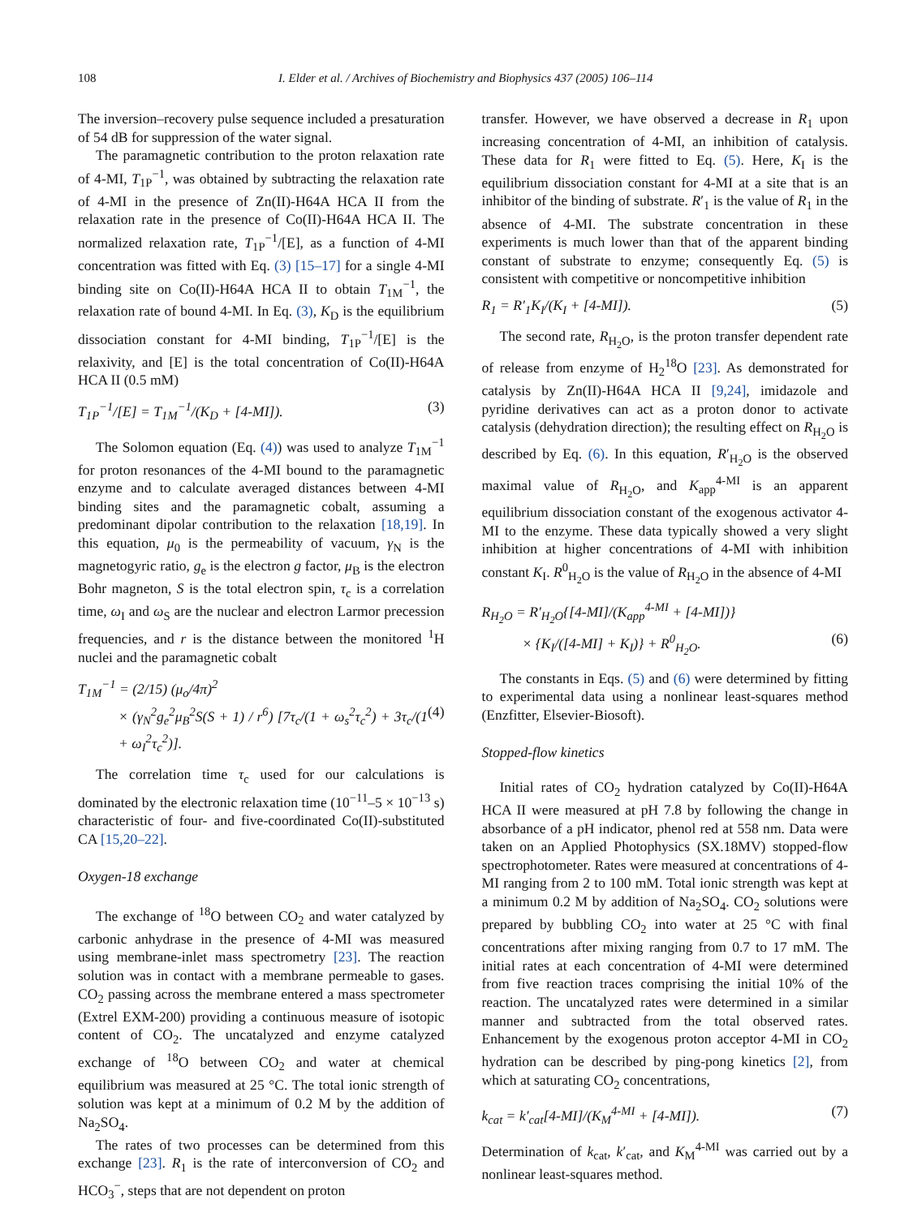108 I. Elder et al. / Archives of Biochemistry and Biophysics 437 (2005) 106–114
The inversion–recovery pulse sequence included a presaturation of 54 dB for suppression of the water signal.
The paramagnetic contribution to the proton relaxation rate of 4-MI, T<sub>1P</sub><sup>−1</sup>, was obtained by subtracting the relaxation rate of 4-MI in the presence of Zn(II)-H64A HCA II from the relaxation rate in the presence of Co(II)-H64A HCA II. The normalized relaxation rate, T<sub>1P</sub><sup>−1</sup>/[E], as a function of 4-MI concentration was fitted with Eq. (3) [15–17] for a single 4-MI binding site on Co(II)-H64A HCA II to obtain T<sub>1M</sub><sup>−1</sup>, the relaxation rate of bound 4-MI. In Eq. (3), K<sub>D</sub> is the equilibrium dissociation constant for 4-MI binding, T<sub>1P</sub><sup>−1</sup>/[E] is the relaxivity, and [E] is the total concentration of Co(II)-H64A HCA II (0.5 mM)
T<sub>1P</sub><sup>−1</sup>/[E] = T<sub>1M</sub><sup>−1</sup>/(K<sub>D</sub> + [4-MI]). (3)
The Solomon equation (Eq. (4)) was used to analyze T<sub>1M</sub><sup>−1</sup> for proton resonances of the 4-MI bound to the paramagnetic enzyme and to calculate averaged distances between 4-MI binding sites and the paramagnetic cobalt, assuming a predominant dipolar contribution to the relaxation [18,19]. In this equation, μ<sub>0</sub> is the permeability of vacuum, γ<sub>N</sub> is the magnetogyric ratio, g<sub>e</sub> is the electron g factor, μ<sub>B</sub> is the electron Bohr magneton, S is the total electron spin, τ<sub>c</sub> is a correlation time, ω<sub>I</sub> and ω<sub>S</sub> are the nuclear and electron Larmor precession frequencies, and r is the distance between the monitored <sup>1</sup>H nuclei and the paramagnetic cobalt
T<sub>1M</sub><sup>−1</sup> = (2/15) (μ<sub>o</sub>/4π)<sup>2</sup>
× (γ<sub>N</sub><sup>2</sup>g<sub>e</sub><sup>2</sup>μ<sub>B</sub><sup>2</sup>S(S + 1) / r<sup>6</sup>) [7τ<sub>c</sub>/(1 + ω<sub>s</sub><sup>2</sup>τ<sub>c</sub><sup>2</sup>) + 3τ<sub>c</sub>/(1 + ω<sub>I</sub><sup>2</sup>τ<sub>c</sub><sup>2</sup>)]. (4)
The correlation time τ<sub>c</sub> used for our calculations is dominated by the electronic relaxation time (10<sup>−11</sup>–5 × 10<sup>−13</sup> s) characteristic of four- and five-coordinated Co(II)-substituted CA [15,20–22].
Oxygen-18 exchange
The exchange of <sup>18</sup>O between CO<sub>2</sub> and water catalyzed by carbonic anhydrase in the presence of 4-MI was measured using membrane-inlet mass spectrometry [23]. The reaction solution was in contact with a membrane permeable to gases. CO<sub>2</sub> passing across the membrane entered a mass spectrometer (Extrel EXM-200) providing a continuous measure of isotopic content of CO<sub>2</sub>. The uncatalyzed and enzyme catalyzed exchange of <sup>18</sup>O between CO<sub>2</sub> and water at chemical equilibrium was measured at 25 °C. The total ionic strength of solution was kept at a minimum of 0.2 M by the addition of Na<sub>2</sub>SO<sub>4</sub>.
The rates of two processes can be determined from this exchange [23]. R<sub>1</sub> is the rate of interconversion of CO<sub>2</sub> and HCO<sub>3</sub><sup>−</sup>, steps that are not dependent on proton
transfer. However, we have observed a decrease in R<sub>1</sub> upon increasing concentration of 4-MI, an inhibition of catalysis. These data for R<sub>1</sub> were fitted to Eq. (5). Here, K<sub>I</sub> is the equilibrium dissociation constant for 4-MI at a site that is an inhibitor of the binding of substrate. R′<sub>1</sub> is the value of R<sub>1</sub> in the absence of 4-MI. The substrate concentration in these experiments is much lower than that of the apparent binding constant of substrate to enzyme; consequently Eq. (5) is consistent with competitive or noncompetitive inhibition
R<sub>1</sub> = R′<sub>1</sub>K<sub>I</sub>/(K<sub>I</sub> + [4-MI]). (5)
The second rate, R<sub>H<sub>2</sub>O</sub>, is the proton transfer dependent rate of release from enzyme of H<sub>2</sub><sup>18</sup>O [23]. As demonstrated for catalysis by Zn(II)-H64A HCA II [9,24], imidazole and pyridine derivatives can act as a proton donor to activate catalysis (dehydration direction); the resulting effect on R<sub>H<sub>2</sub>O</sub> is described by Eq. (6). In this equation, R′<sub>H<sub>2</sub>O</sub> is the observed maximal value of R<sub>H<sub>2</sub>O</sub>, and K<sub>app</sub><sup>4-MI</sup> is an apparent equilibrium dissociation constant of the exogenous activator 4-MI to the enzyme. These data typically showed a very slight inhibition at higher concentrations of 4-MI with inhibition constant K<sub>I</sub>. R<sup>0</sup><sub>H<sub>2</sub>O</sub> is the value of R<sub>H<sub>2</sub>O</sub> in the absence of 4-MI
R<sub>H<sub>2</sub>O</sub> = R′<sub>H<sub>2</sub>O</sub>{[4-MI]/(K<sub>app</sub><sup>4-MI</sup> + [4-MI])}
× {K<sub>I</sub>/([4-MI] + K<sub>I</sub>)} + R<sup>0</sup><sub>H<sub>2</sub>O</sub>. (6)
The constants in Eqs. (5) and (6) were determined by fitting to experimental data using a nonlinear least-squares method (Enzfitter, Elsevier-Biosoft).
Stopped-flow kinetics
Initial rates of CO<sub>2</sub> hydration catalyzed by Co(II)-H64A HCA II were measured at pH 7.8 by following the change in absorbance of a pH indicator, phenol red at 558 nm. Data were taken on an Applied Photophysics (SX.18MV) stopped-flow spectrophotometer. Rates were measured at concentrations of 4-MI ranging from 2 to 100 mM. Total ionic strength was kept at a minimum 0.2 M by addition of Na<sub>2</sub>SO<sub>4</sub>. CO<sub>2</sub> solutions were prepared by bubbling CO<sub>2</sub> into water at 25 °C with final concentrations after mixing ranging from 0.7 to 17 mM. The initial rates at each concentration of 4-MI were determined from five reaction traces comprising the initial 10% of the reaction. The uncatalyzed rates were determined in a similar manner and subtracted from the total observed rates. Enhancement by the exogenous proton acceptor 4-MI in CO<sub>2</sub> hydration can be described by ping-pong kinetics [2], from which at saturating CO<sub>2</sub> concentrations,
k<sub>cat</sub> = k′<sub>cat</sub>[4-MI]/(K<sub>M</sub><sup>4-MI</sup> + [4-MI]). (7)
Determination of k<sub>cat</sub>, k′<sub>cat</sub>, and K<sub>M</sub><sup>4-MI</sup> was carried out by a nonlinear least-squares method.